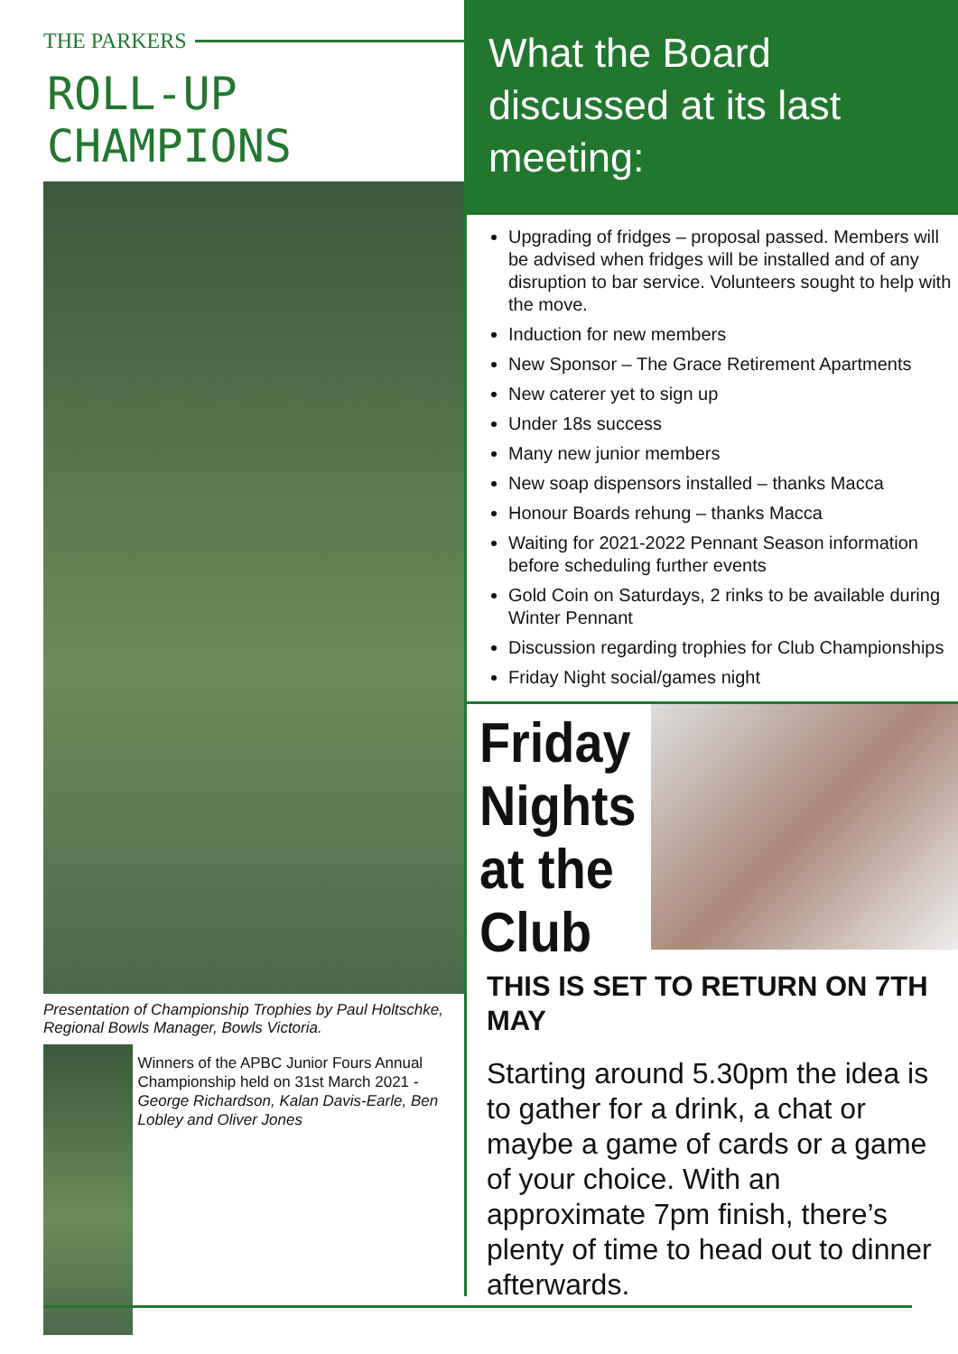THE PARKERS
ROLL-UP CHAMPIONS
Presentation of Championship Trophies by Paul Holtschke, Regional Bowls Manager, Bowls Victoria.
Winners of the APBC Junior Fours Annual Championship held on 31st March 2021 - George Richardson, Kalan Davis-Earle, Ben Lobley and Oliver Jones
What the Board discussed at its last meeting:
Upgrading of fridges – proposal passed. Members will be advised when fridges will be installed and of any disruption to bar service. Volunteers sought to help with the move.
Induction for new members
New Sponsor – The Grace Retirement Apartments
New caterer yet to sign up
Under 18s success
Many new junior members
New soap dispensors installed – thanks Macca
Honour Boards rehung – thanks Macca
Waiting for 2021-2022 Pennant Season information before scheduling further events
Gold Coin on Saturdays, 2 rinks to be available during Winter Pennant
Discussion regarding trophies for Club Championships
Friday Night social/games night
Friday Nights at the Club
THIS IS SET TO RETURN ON 7TH MAY
Starting around 5.30pm the idea is to gather for a drink, a chat or maybe a game of cards or a game of your choice. With an approximate 7pm finish, there’s plenty of time to head out to dinner afterwards.